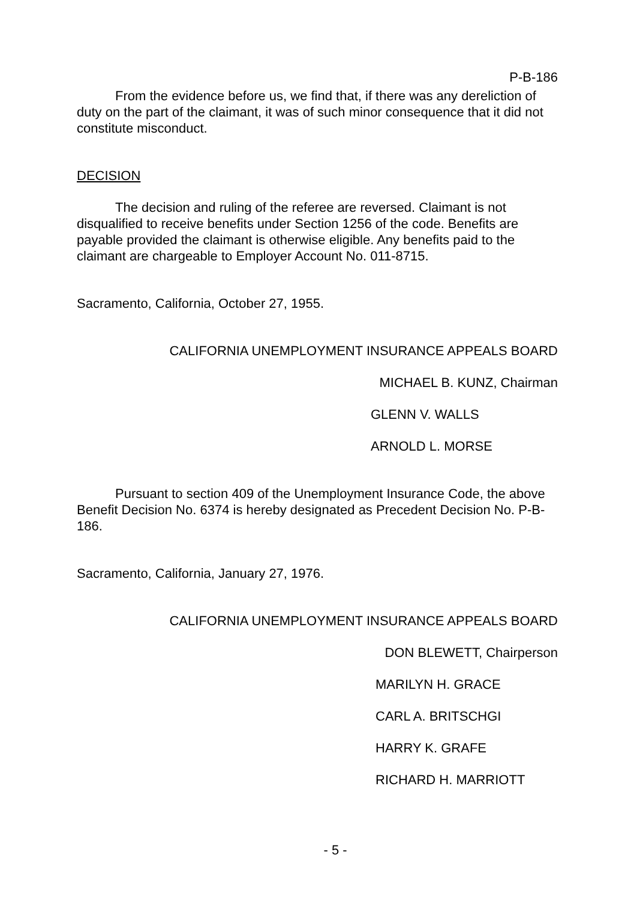P-B-186
From the evidence before us, we find that, if there was any dereliction of duty on the part of the claimant, it was of such minor consequence that it did not constitute misconduct.
DECISION
The decision and ruling of the referee are reversed. Claimant is not disqualified to receive benefits under Section 1256 of the code. Benefits are payable provided the claimant is otherwise eligible. Any benefits paid to the claimant are chargeable to Employer Account No. 011-8715.
Sacramento, California, October 27, 1955.
CALIFORNIA UNEMPLOYMENT INSURANCE APPEALS BOARD
MICHAEL B. KUNZ, Chairman
GLENN V. WALLS
ARNOLD L. MORSE
Pursuant to section 409 of the Unemployment Insurance Code, the above Benefit Decision No. 6374 is hereby designated as Precedent Decision No. P-B-186.
Sacramento, California, January 27, 1976.
CALIFORNIA UNEMPLOYMENT INSURANCE APPEALS BOARD
DON BLEWETT, Chairperson
MARILYN H. GRACE
CARL A. BRITSCHGI
HARRY K. GRAFE
RICHARD H. MARRIOTT
- 5 -